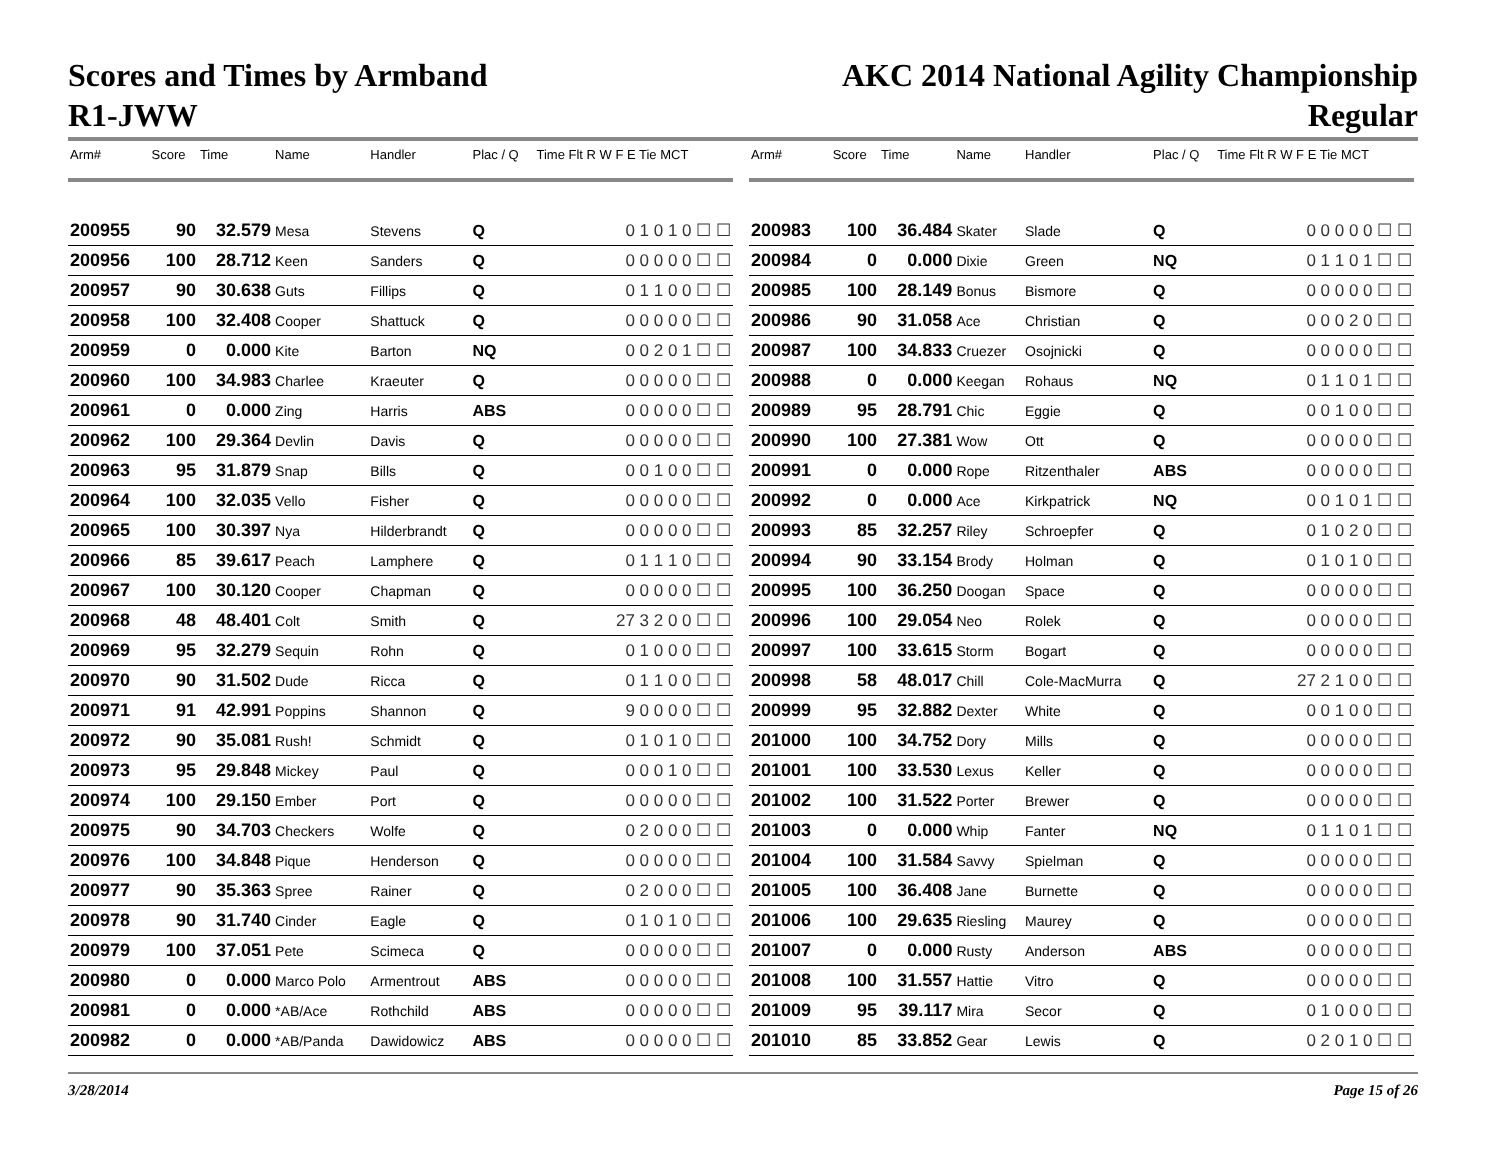Scores and Times by Armband
R1-JWW
AKC 2014 National Agility Championship
Regular
| Arm# | Score | Time | Name | Handler | Plac / Q | Time Flt R W F E Tie MCT |
| --- | --- | --- | --- | --- | --- | --- |
| 200955 | 90 | 32.579 | Mesa | Stevens | Q | 0 1 0 1 0 ☐ ☐ |
| 200956 | 100 | 28.712 | Keen | Sanders | Q | 0 0 0 0 0 ☐ ☐ |
| 200957 | 90 | 30.638 | Guts | Fillips | Q | 0 1 1 0 0 ☐ ☐ |
| 200958 | 100 | 32.408 | Cooper | Shattuck | Q | 0 0 0 0 0 ☐ ☐ |
| 200959 | 0 | 0.000 | Kite | Barton | NQ | 0 0 2 0 1 ☐ ☐ |
| 200960 | 100 | 34.983 | Charlee | Kraeuter | Q | 0 0 0 0 0 ☐ ☐ |
| 200961 | 0 | 0.000 | Zing | Harris | ABS | 0 0 0 0 0 ☐ ☐ |
| 200962 | 100 | 29.364 | Devlin | Davis | Q | 0 0 0 0 0 ☐ ☐ |
| 200963 | 95 | 31.879 | Snap | Bills | Q | 0 0 1 0 0 ☐ ☐ |
| 200964 | 100 | 32.035 | Vello | Fisher | Q | 0 0 0 0 0 ☐ ☐ |
| 200965 | 100 | 30.397 | Nya | Hilderbrandt | Q | 0 0 0 0 0 ☐ ☐ |
| 200966 | 85 | 39.617 | Peach | Lamphere | Q | 0 1 1 1 0 ☐ ☐ |
| 200967 | 100 | 30.120 | Cooper | Chapman | Q | 0 0 0 0 0 ☐ ☐ |
| 200968 | 48 | 48.401 | Colt | Smith | Q | 27 3 2 0 0 ☐ ☐ |
| 200969 | 95 | 32.279 | Sequin | Rohn | Q | 0 1 0 0 0 ☐ ☐ |
| 200970 | 90 | 31.502 | Dude | Ricca | Q | 0 1 1 0 0 ☐ ☐ |
| 200971 | 91 | 42.991 | Poppins | Shannon | Q | 9 0 0 0 0 ☐ ☐ |
| 200972 | 90 | 35.081 | Rush! | Schmidt | Q | 0 1 0 1 0 ☐ ☐ |
| 200973 | 95 | 29.848 | Mickey | Paul | Q | 0 0 0 1 0 ☐ ☐ |
| 200974 | 100 | 29.150 | Ember | Port | Q | 0 0 0 0 0 ☐ ☐ |
| 200975 | 90 | 34.703 | Checkers | Wolfe | Q | 0 2 0 0 0 ☐ ☐ |
| 200976 | 100 | 34.848 | Pique | Henderson | Q | 0 0 0 0 0 ☐ ☐ |
| 200977 | 90 | 35.363 | Spree | Rainer | Q | 0 2 0 0 0 ☐ ☐ |
| 200978 | 90 | 31.740 | Cinder | Eagle | Q | 0 1 0 1 0 ☐ ☐ |
| 200979 | 100 | 37.051 | Pete | Scimeca | Q | 0 0 0 0 0 ☐ ☐ |
| 200980 | 0 | 0.000 | Marco Polo | Armentrout | ABS | 0 0 0 0 0 ☐ ☐ |
| 200981 | 0 | 0.000 | *AB/Ace | Rothchild | ABS | 0 0 0 0 0 ☐ ☐ |
| 200982 | 0 | 0.000 | *AB/Panda | Dawidowicz | ABS | 0 0 0 0 0 ☐ ☐ |
| Arm# | Score | Time | Name | Handler | Plac / Q | Time Flt R W F E Tie MCT |
| --- | --- | --- | --- | --- | --- | --- |
| 200983 | 100 | 36.484 | Skater | Slade | Q | 0 0 0 0 0 ☐ ☐ |
| 200984 | 0 | 0.000 | Dixie | Green | NQ | 0 1 1 0 1 ☐ ☐ |
| 200985 | 100 | 28.149 | Bonus | Bismore | Q | 0 0 0 0 0 ☐ ☐ |
| 200986 | 90 | 31.058 | Ace | Christian | Q | 0 0 0 2 0 ☐ ☐ |
| 200987 | 100 | 34.833 | Cruezer | Osojnicki | Q | 0 0 0 0 0 ☐ ☐ |
| 200988 | 0 | 0.000 | Keegan | Rohaus | NQ | 0 1 1 0 1 ☐ ☐ |
| 200989 | 95 | 28.791 | Chic | Eggie | Q | 0 0 1 0 0 ☐ ☐ |
| 200990 | 100 | 27.381 | Wow | Ott | Q | 0 0 0 0 0 ☐ ☐ |
| 200991 | 0 | 0.000 | Rope | Ritzenthaler | ABS | 0 0 0 0 0 ☐ ☐ |
| 200992 | 0 | 0.000 | Ace | Kirkpatrick | NQ | 0 0 1 0 1 ☐ ☐ |
| 200993 | 85 | 32.257 | Riley | Schroepfer | Q | 0 1 0 2 0 ☐ ☐ |
| 200994 | 90 | 33.154 | Brody | Holman | Q | 0 1 0 1 0 ☐ ☐ |
| 200995 | 100 | 36.250 | Doogan | Space | Q | 0 0 0 0 0 ☐ ☐ |
| 200996 | 100 | 29.054 | Neo | Rolek | Q | 0 0 0 0 0 ☐ ☐ |
| 200997 | 100 | 33.615 | Storm | Bogart | Q | 0 0 0 0 0 ☐ ☐ |
| 200998 | 58 | 48.017 | Chill | Cole-MacMurra | Q | 27 2 1 0 0 ☐ ☐ |
| 200999 | 95 | 32.882 | Dexter | White | Q | 0 0 1 0 0 ☐ ☐ |
| 201000 | 100 | 34.752 | Dory | Mills | Q | 0 0 0 0 0 ☐ ☐ |
| 201001 | 100 | 33.530 | Lexus | Keller | Q | 0 0 0 0 0 ☐ ☐ |
| 201002 | 100 | 31.522 | Porter | Brewer | Q | 0 0 0 0 0 ☐ ☐ |
| 201003 | 0 | 0.000 | Whip | Fanter | NQ | 0 1 1 0 1 ☐ ☐ |
| 201004 | 100 | 31.584 | Savvy | Spielman | Q | 0 0 0 0 0 ☐ ☐ |
| 201005 | 100 | 36.408 | Jane | Burnette | Q | 0 0 0 0 0 ☐ ☐ |
| 201006 | 100 | 29.635 | Riesling | Maurey | Q | 0 0 0 0 0 ☐ ☐ |
| 201007 | 0 | 0.000 | Rusty | Anderson | ABS | 0 0 0 0 0 ☐ ☐ |
| 201008 | 100 | 31.557 | Hattie | Vitro | Q | 0 0 0 0 0 ☐ ☐ |
| 201009 | 95 | 39.117 | Mira | Secor | Q | 0 1 0 0 0 ☐ ☐ |
| 201010 | 85 | 33.852 | Gear | Lewis | Q | 0 2 0 1 0 ☐ ☐ |
3/28/2014 Page 15 of 26